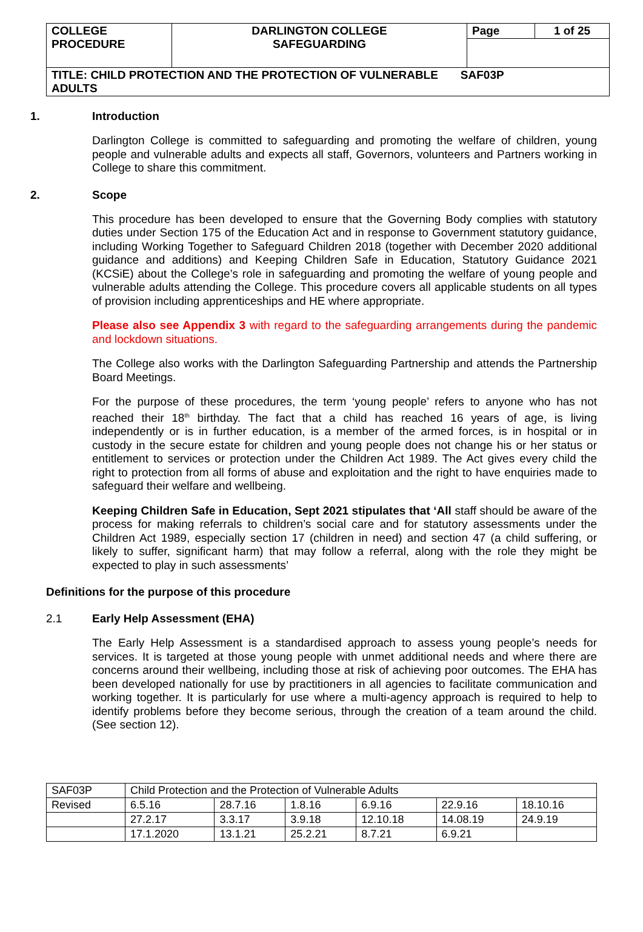| COLLEGE PROCEDURE | DARLINGTON COLLEGE SAFEGUARDING | Page | 1 of 25 |
| TITLE: CHILD PROTECTION AND THE PROTECTION OF VULNERABLE SAF03P ADULTS | | | |
1. Introduction
Darlington College is committed to safeguarding and promoting the welfare of children, young people and vulnerable adults and expects all staff, Governors, volunteers and Partners working in College to share this commitment.
2. Scope
This procedure has been developed to ensure that the Governing Body complies with statutory duties under Section 175 of the Education Act and in response to Government statutory guidance, including Working Together to Safeguard Children 2018 (together with December 2020 additional guidance and additions) and Keeping Children Safe in Education, Statutory Guidance 2021 (KCSiE) about the College’s role in safeguarding and promoting the welfare of young people and vulnerable adults attending the College. This procedure covers all applicable students on all types of provision including apprenticeships and HE where appropriate.
Please also see Appendix 3 with regard to the safeguarding arrangements during the pandemic and lockdown situations.
The College also works with the Darlington Safeguarding Partnership and attends the Partnership Board Meetings.
For the purpose of these procedures, the term ‘young people’ refers to anyone who has not reached their 18<sup>th</sup> birthday. The fact that a child has reached 16 years of age, is living independently or is in further education, is a member of the armed forces, is in hospital or in custody in the secure estate for children and young people does not change his or her status or entitlement to services or protection under the Children Act 1989. The Act gives every child the right to protection from all forms of abuse and exploitation and the right to have enquiries made to safeguard their welfare and wellbeing.
Keeping Children Safe in Education, Sept 2021 stipulates that ‘All staff should be aware of the process for making referrals to children’s social care and for statutory assessments under the Children Act 1989, especially section 17 (children in need) and section 47 (a child suffering, or likely to suffer, significant harm) that may follow a referral, along with the role they might be expected to play in such assessments’
Definitions for the purpose of this procedure
2.1 Early Help Assessment (EHA)
The Early Help Assessment is a standardised approach to assess young people’s needs for services. It is targeted at those young people with unmet additional needs and where there are concerns around their wellbeing, including those at risk of achieving poor outcomes. The EHA has been developed nationally for use by practitioners in all agencies to facilitate communication and working together. It is particularly for use where a multi-agency approach is required to help to identify problems before they become serious, through the creation of a team around the child. (See section 12).
| SAF03P | Child Protection and the Protection of Vulnerable Adults | | | | | |
| Revised | 6.5.16 | 28.7.16 | 1.8.16 | 6.9.16 | 22.9.16 | 18.10.16 |
| | 27.2.17 | 3.3.17 | 3.9.18 | 12.10.18 | 14.08.19 | 24.9.19 |
| | 17.1.2020 | 13.1.21 | 25.2.21 | 8.7.21 | 6.9.21 | |